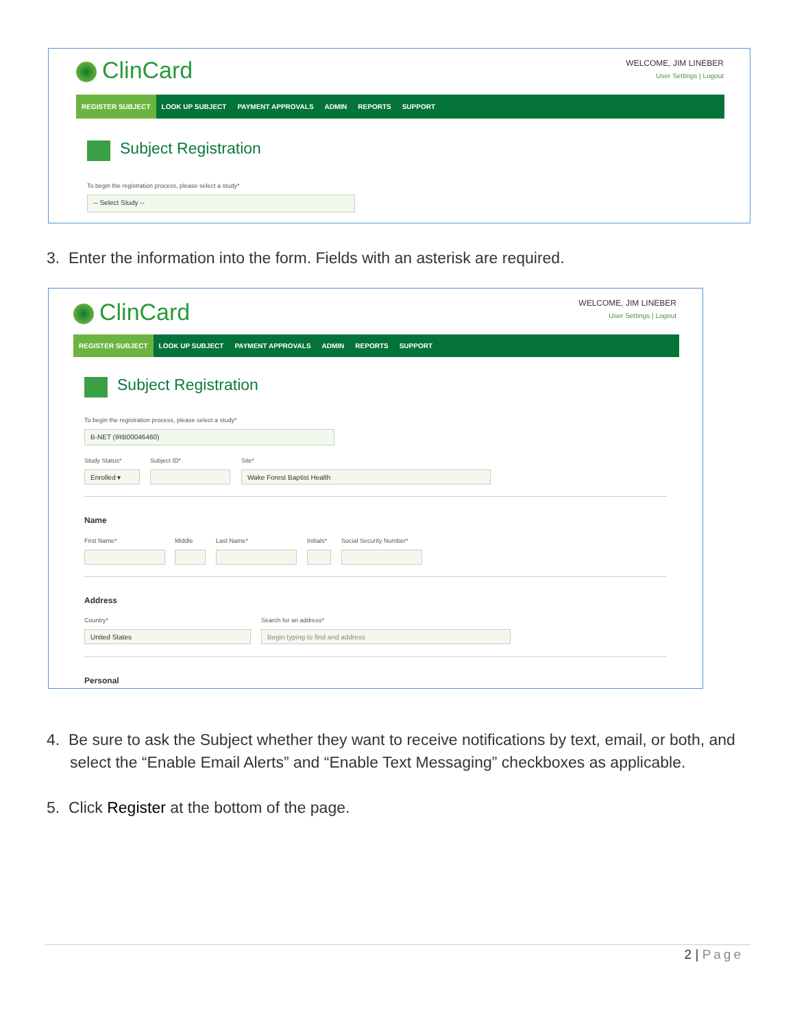ClinCard
WELCOME, JIM LINEBER
User Settings | Logout
REGISTER SUBJECT LOOK UP SUBJECT PAYMENT APPROVALS ADMIN REPORTS SUPPORT
Subject Registration
To begin the registration process, please select a study*
-- Select Study --
3. Enter the information into the form. Fields with an asterisk are required.
ClinCard
WELCOME, JIM LINEBER
User Settings | Logout
REGISTER SUBJECT LOOK UP SUBJECT PAYMENT APPROVALS ADMIN REPORTS SUPPORT
Subject Registration
To begin the registration process, please select a study*
B-NET (IRB00046460)
Study Status* Subject ID* Site*
Enrolled ▾ Wake Forest Baptist Health
Name
First Name* Middle Last Name* Initials* Social Security Number*
Address
Country* Search for an address*
United States Begin typing to find and address
Personal
4. Be sure to ask the Subject whether they want to receive notifications by text, email, or both, and select the “Enable Email Alerts” and “Enable Text Messaging” checkboxes as applicable.
5. Click Register at the bottom of the page.
2 | Page